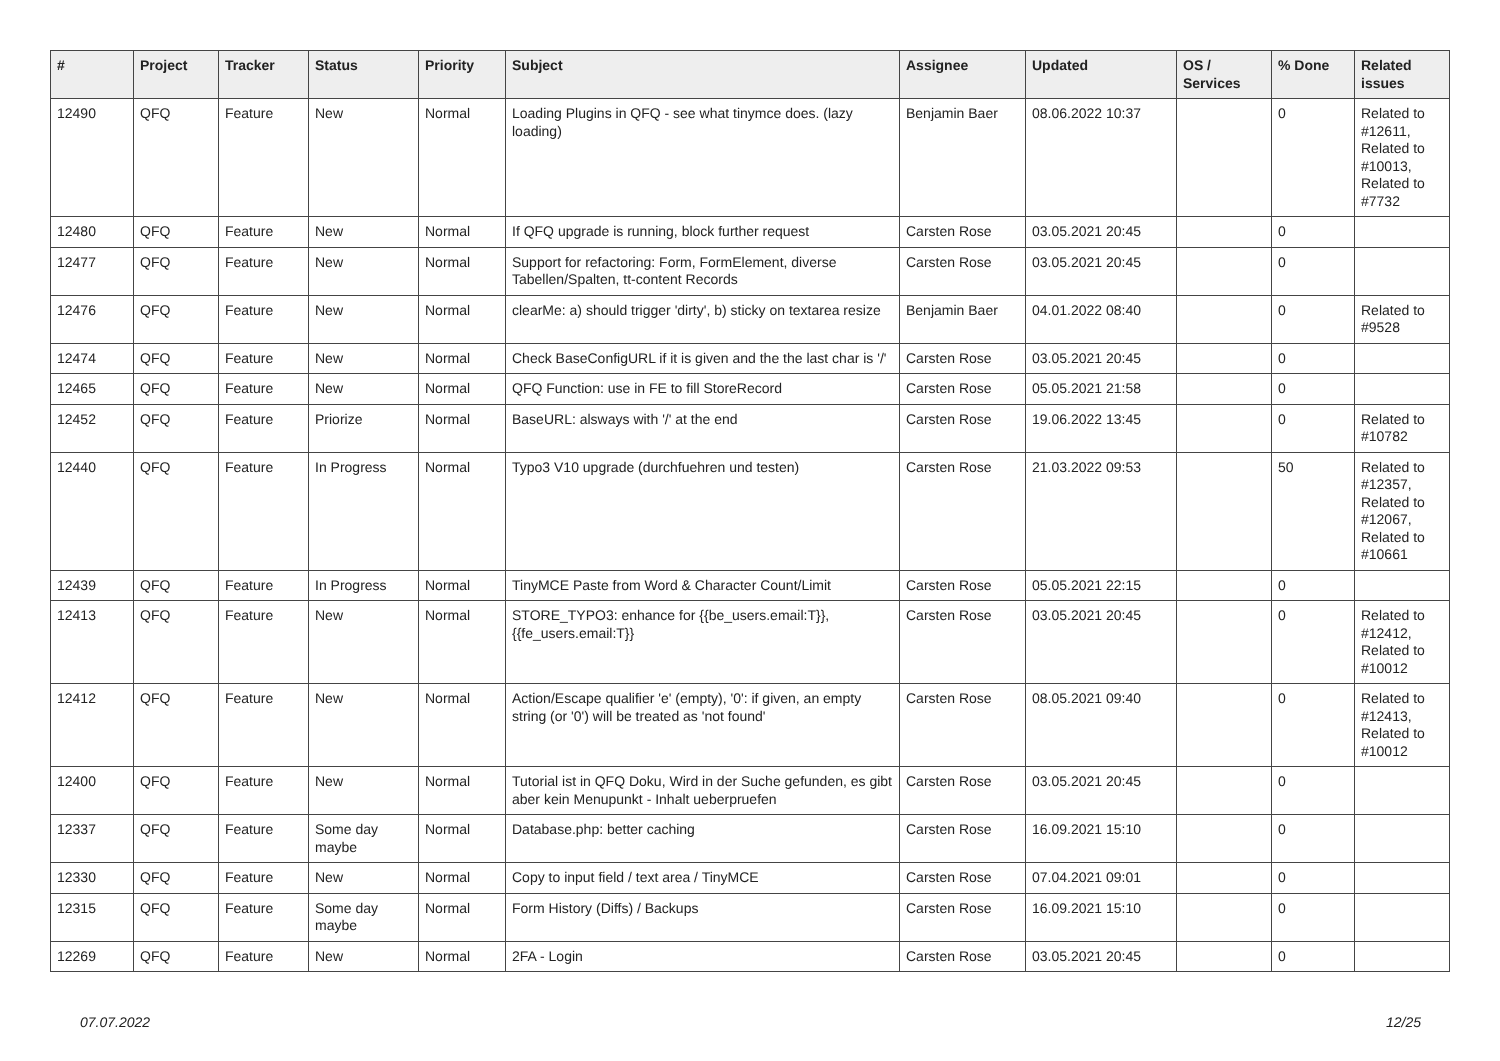| # | Project | Tracker | Status | Priority | Subject | Assignee | Updated | OS / Services | % Done | Related issues |
| --- | --- | --- | --- | --- | --- | --- | --- | --- | --- | --- |
| 12490 | QFQ | Feature | New | Normal | Loading Plugins in QFQ - see what tinymce does. (lazy loading) | Benjamin Baer | 08.06.2022 10:37 | | 0 | Related to #12611, Related to #10013, Related to #7732 |
| 12480 | QFQ | Feature | New | Normal | If QFQ upgrade is running, block further request | Carsten Rose | 03.05.2021 20:45 | | 0 | |
| 12477 | QFQ | Feature | New | Normal | Support for refactoring: Form, FormElement, diverse Tabellen/Spalten, tt-content Records | Carsten Rose | 03.05.2021 20:45 | | 0 | |
| 12476 | QFQ | Feature | New | Normal | clearMe: a) should trigger 'dirty', b) sticky on textarea resize | Benjamin Baer | 04.01.2022 08:40 | | 0 | Related to #9528 |
| 12474 | QFQ | Feature | New | Normal | Check BaseConfigURL if it is given and the the last char is '/' | Carsten Rose | 03.05.2021 20:45 | | 0 | |
| 12465 | QFQ | Feature | New | Normal | QFQ Function: use in FE to fill StoreRecord | Carsten Rose | 05.05.2021 21:58 | | 0 | |
| 12452 | QFQ | Feature | Priorize | Normal | BaseURL: alsways with '/' at the end | Carsten Rose | 19.06.2022 13:45 | | 0 | Related to #10782 |
| 12440 | QFQ | Feature | In Progress | Normal | Typo3 V10 upgrade (durchfuehren und testen) | Carsten Rose | 21.03.2022 09:53 | | 50 | Related to #12357, Related to #12067, Related to #10661 |
| 12439 | QFQ | Feature | In Progress | Normal | TinyMCE Paste from Word & Character Count/Limit | Carsten Rose | 05.05.2021 22:15 | | 0 | |
| 12413 | QFQ | Feature | New | Normal | STORE_TYPO3: enhance for {{be_users.email:T}}, {{fe_users.email:T}} | Carsten Rose | 03.05.2021 20:45 | | 0 | Related to #12412, Related to #10012 |
| 12412 | QFQ | Feature | New | Normal | Action/Escape qualifier 'e' (empty), '0': if given, an empty string (or '0') will be treated as 'not found' | Carsten Rose | 08.05.2021 09:40 | | 0 | Related to #12413, Related to #10012 |
| 12400 | QFQ | Feature | New | Normal | Tutorial ist in QFQ Doku, Wird in der Suche gefunden, es gibt aber kein Menupunkt - Inhalt ueberpruefen | Carsten Rose | 03.05.2021 20:45 | | 0 | |
| 12337 | QFQ | Feature | Some day maybe | Normal | Database.php: better caching | Carsten Rose | 16.09.2021 15:10 | | 0 | |
| 12330 | QFQ | Feature | New | Normal | Copy to input field / text area / TinyMCE | Carsten Rose | 07.04.2021 09:01 | | 0 | |
| 12315 | QFQ | Feature | Some day maybe | Normal | Form History (Diffs) / Backups | Carsten Rose | 16.09.2021 15:10 | | 0 | |
| 12269 | QFQ | Feature | New | Normal | 2FA - Login | Carsten Rose | 03.05.2021 20:45 | | 0 | |
07.07.2022 12/25